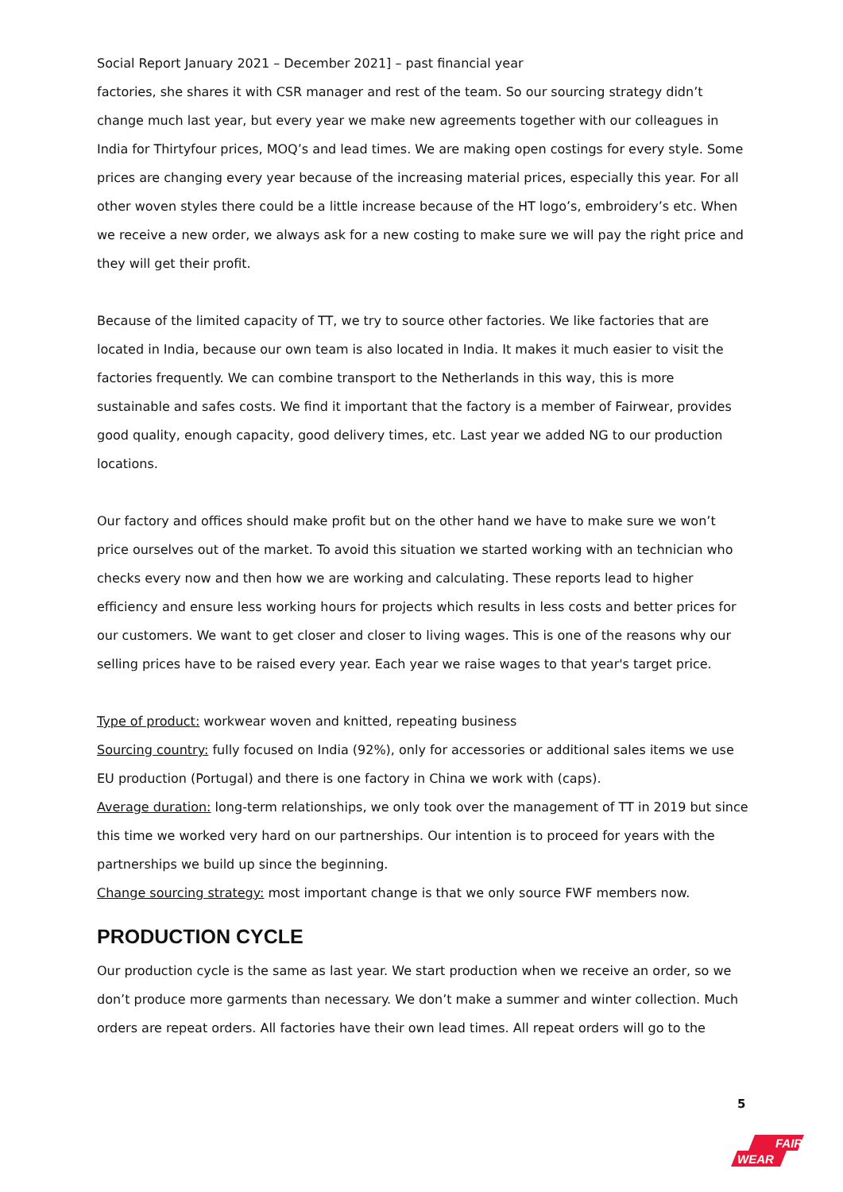Social Report January 2021 – December 2021] – past financial year
factories, she shares it with CSR manager and rest of the team. So our sourcing strategy didn’t change much last year, but every year we make new agreements together with our colleagues in India for Thirtyfour prices, MOQ’s and lead times. We are making open costings for every style. Some prices are changing every year because of the increasing material prices, especially this year. For all other woven styles there could be a little increase because of the HT logo’s, embroidery’s etc. When we receive a new order, we always ask for a new costing to make sure we will pay the right price and they will get their profit.
Because of the limited capacity of TT, we try to source other factories. We like factories that are located in India, because our own team is also located in India. It makes it much easier to visit the factories frequently. We can combine transport to the Netherlands in this way, this is more sustainable and safes costs. We find it important that the factory is a member of Fairwear, provides good quality, enough capacity, good delivery times, etc. Last year we added NG to our production locations.
Our factory and offices should make profit but on the other hand we have to make sure we won’t price ourselves out of the market. To avoid this situation we started working with an technician who checks every now and then how we are working and calculating. These reports lead to higher efficiency and ensure less working hours for projects which results in less costs and better prices for our customers. We want to get closer and closer to living wages. This is one of the reasons why our selling prices have to be raised every year. Each year we raise wages to that year's target price.
Type of product: workwear woven and knitted, repeating business
Sourcing country: fully focused on India (92%), only for accessories or additional sales items we use EU production (Portugal) and there is one factory in China we work with (caps).
Average duration: long-term relationships, we only took over the management of TT in 2019 but since this time we worked very hard on our partnerships. Our intention is to proceed for years with the partnerships we build up since the beginning.
Change sourcing strategy: most important change is that we only source FWF members now.
PRODUCTION CYCLE
Our production cycle is the same as last year. We start production when we receive an order, so we don’t produce more garments than necessary. We don’t make a summer and winter collection. Much orders are repeat orders. All factories have their own lead times. All repeat orders will go to the
5
FAIR
WEAR